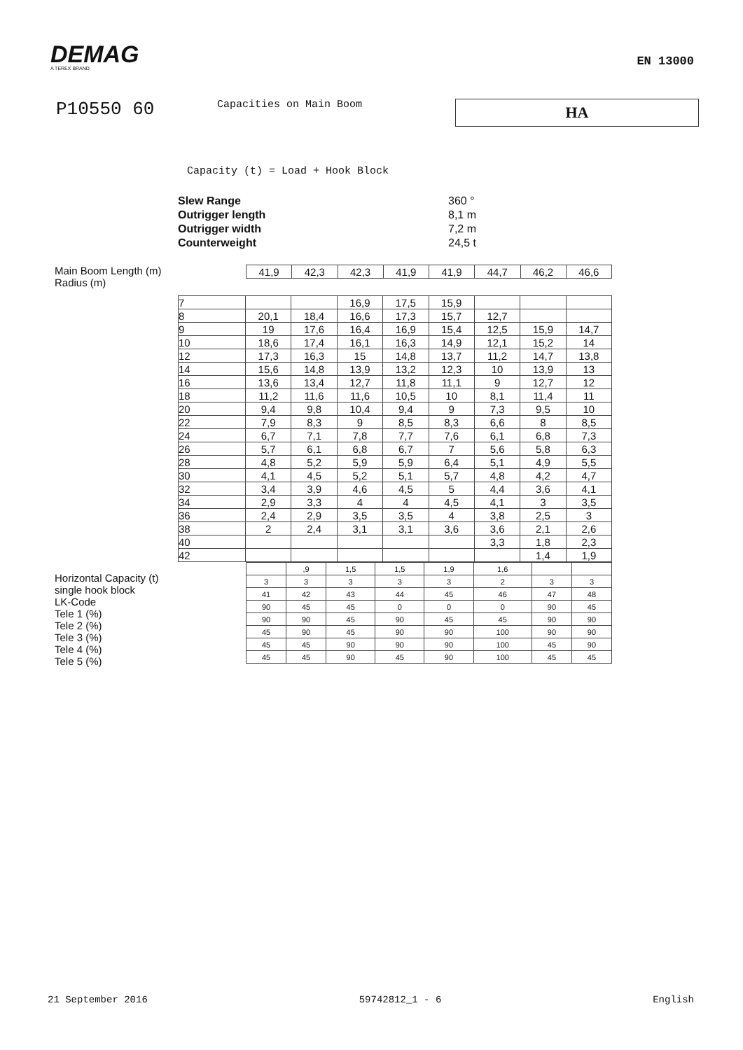DEMAG
A TEREX BRAND
EN 13000
P10550 60
Capacities on Main Boom
HA
Capacity (t) = Load + Hook Block
Slew Range 360 °
Outrigger length 8,1 m
Outrigger width 7,2 m
Counterweight 24,5 t
Main Boom Length (m)
Radius (m)
| 41,9 | 42,3 | 42,3 | 41,9 | 41,9 | 44,7 | 46,2 | 46,6 |
Horizontal Capacity (t)
single hook block
LK-Code
Tele 1 (%)
Tele 2 (%)
Tele 3 (%)
Tele 4 (%)
Tele 5 (%)
| 7 | | | 16,9 | 17,5 | 15,9 | | | |
| 8 | 20,1 | 18,4 | 16,6 | 17,3 | 15,7 | 12,7 | | |
| 9 | 19 | 17,6 | 16,4 | 16,9 | 15,4 | 12,5 | 15,9 | 14,7 |
| 10 | 18,6 | 17,4 | 16,1 | 16,3 | 14,9 | 12,1 | 15,2 | 14 |
| 12 | 17,3 | 16,3 | 15 | 14,8 | 13,7 | 11,2 | 14,7 | 13,8 |
| 14 | 15,6 | 14,8 | 13,9 | 13,2 | 12,3 | 10 | 13,9 | 13 |
| 16 | 13,6 | 13,4 | 12,7 | 11,8 | 11,1 | 9 | 12,7 | 12 |
| 18 | 11,2 | 11,6 | 11,6 | 10,5 | 10 | 8,1 | 11,4 | 11 |
| 20 | 9,4 | 9,8 | 10,4 | 9,4 | 9 | 7,3 | 9,5 | 10 |
| 22 | 7,9 | 8,3 | 9 | 8,5 | 8,3 | 6,6 | 8 | 8,5 |
| 24 | 6,7 | 7,1 | 7,8 | 7,7 | 7,6 | 6,1 | 6,8 | 7,3 |
| 26 | 5,7 | 6,1 | 6,8 | 6,7 | 7 | 5,6 | 5,8 | 6,3 |
| 28 | 4,8 | 5,2 | 5,9 | 5,9 | 6,4 | 5,1 | 4,9 | 5,5 |
| 30 | 4,1 | 4,5 | 5,2 | 5,1 | 5,7 | 4,8 | 4,2 | 4,7 |
| 32 | 3,4 | 3,9 | 4,6 | 4,5 | 5 | 4,4 | 3,6 | 4,1 |
| 34 | 2,9 | 3,3 | 4 | 4 | 4,5 | 4,1 | 3 | 3,5 |
| 36 | 2,4 | 2,9 | 3,5 | 3,5 | 4 | 3,8 | 2,5 | 3 |
| 38 | 2 | 2,4 | 3,1 | 3,1 | 3,6 | 3,6 | 2,1 | 2,6 |
| 40 | | | | | | 3,3 | 1,8 | 2,3 |
| 42 | | | | | | | 1,4 | 1,9 |
| | ,9 | 1,5 | 1,5 | 1,9 | 1,6 | | |
| 3 | 3 | 3 | 3 | 3 | 2 | 3 | 3 |
| 41 | 42 | 43 | 44 | 45 | 46 | 47 | 48 |
| 90 | 45 | 45 | 0 | 0 | 0 | 90 | 45 |
| 90 | 90 | 45 | 90 | 45 | 45 | 90 | 90 |
| 45 | 90 | 45 | 90 | 90 | 100 | 90 | 90 |
| 45 | 45 | 90 | 90 | 90 | 100 | 45 | 90 |
| 45 | 45 | 90 | 45 | 90 | 100 | 45 | 45 |
21 September 2016 59742812_1 - 6 English